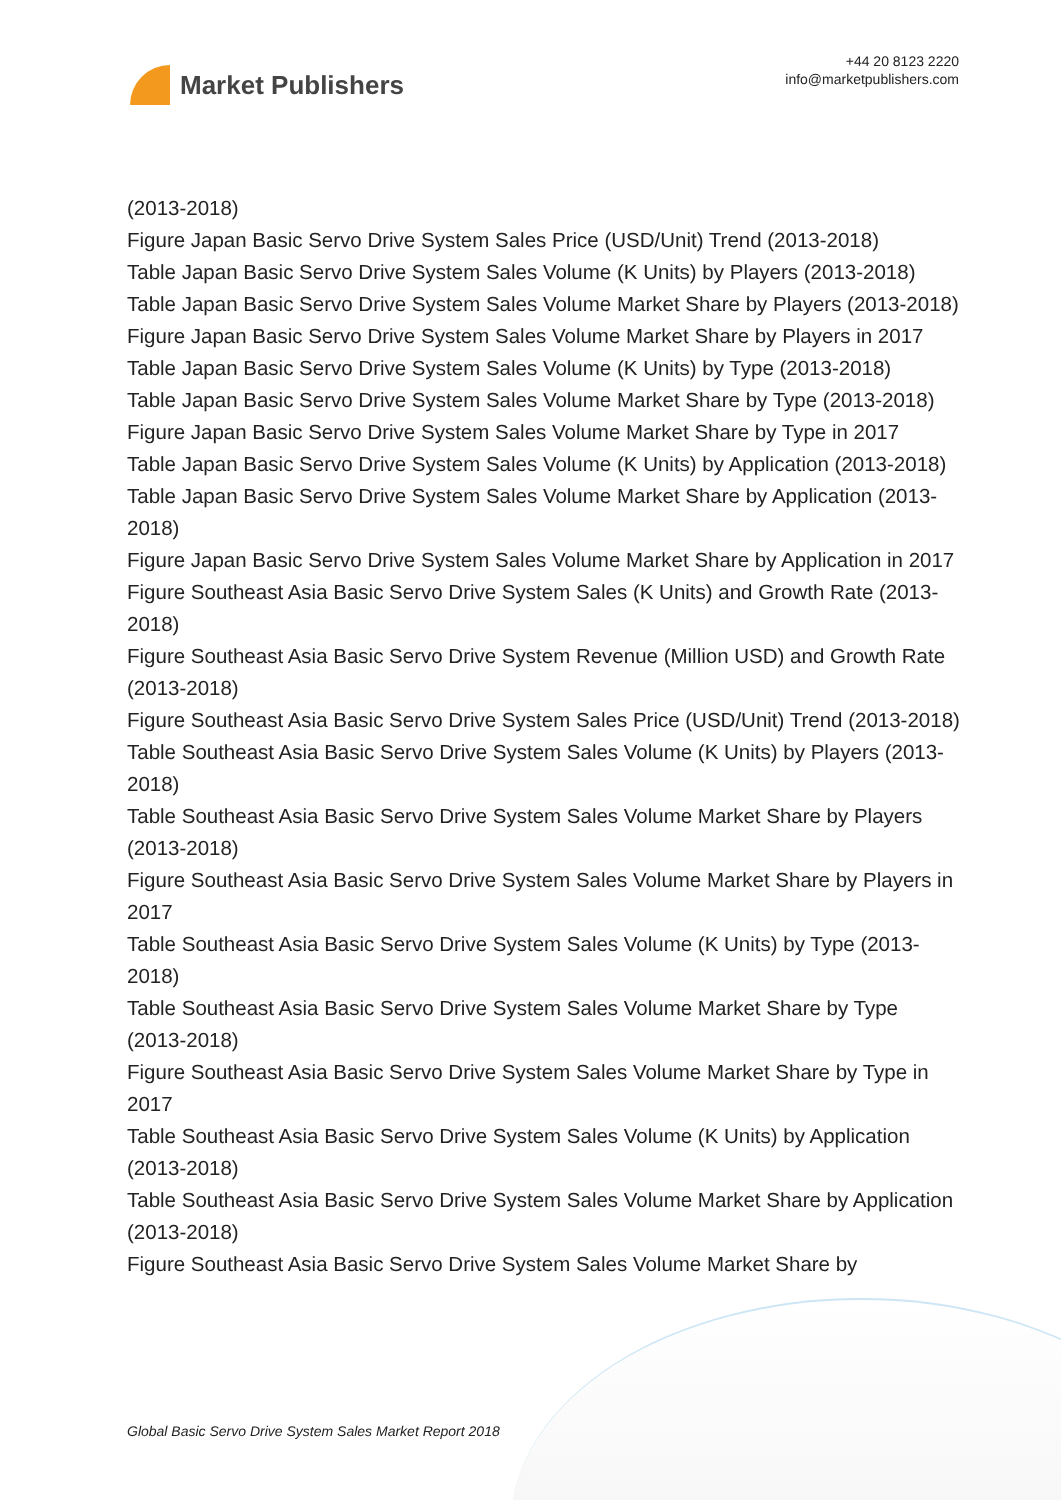Market Publishers
+44 20 8123 2220
info@marketpublishers.com
(2013-2018)
Figure Japan Basic Servo Drive System Sales Price (USD/Unit) Trend (2013-2018)
Table Japan Basic Servo Drive System Sales Volume (K Units) by Players (2013-2018)
Table Japan Basic Servo Drive System Sales Volume Market Share by Players (2013-2018)
Figure Japan Basic Servo Drive System Sales Volume Market Share by Players in 2017
Table Japan Basic Servo Drive System Sales Volume (K Units) by Type (2013-2018)
Table Japan Basic Servo Drive System Sales Volume Market Share by Type (2013-2018)
Figure Japan Basic Servo Drive System Sales Volume Market Share by Type in 2017
Table Japan Basic Servo Drive System Sales Volume (K Units) by Application (2013-2018)
Table Japan Basic Servo Drive System Sales Volume Market Share by Application (2013-2018)
Figure Japan Basic Servo Drive System Sales Volume Market Share by Application in 2017
Figure Southeast Asia Basic Servo Drive System Sales (K Units) and Growth Rate (2013-2018)
Figure Southeast Asia Basic Servo Drive System Revenue (Million USD) and Growth Rate (2013-2018)
Figure Southeast Asia Basic Servo Drive System Sales Price (USD/Unit) Trend (2013-2018)
Table Southeast Asia Basic Servo Drive System Sales Volume (K Units) by Players (2013-2018)
Table Southeast Asia Basic Servo Drive System Sales Volume Market Share by Players (2013-2018)
Figure Southeast Asia Basic Servo Drive System Sales Volume Market Share by Players in 2017
Table Southeast Asia Basic Servo Drive System Sales Volume (K Units) by Type (2013-2018)
Table Southeast Asia Basic Servo Drive System Sales Volume Market Share by Type (2013-2018)
Figure Southeast Asia Basic Servo Drive System Sales Volume Market Share by Type in 2017
Table Southeast Asia Basic Servo Drive System Sales Volume (K Units) by Application (2013-2018)
Table Southeast Asia Basic Servo Drive System Sales Volume Market Share by Application (2013-2018)
Figure Southeast Asia Basic Servo Drive System Sales Volume Market Share by
Global Basic Servo Drive System Sales Market Report 2018